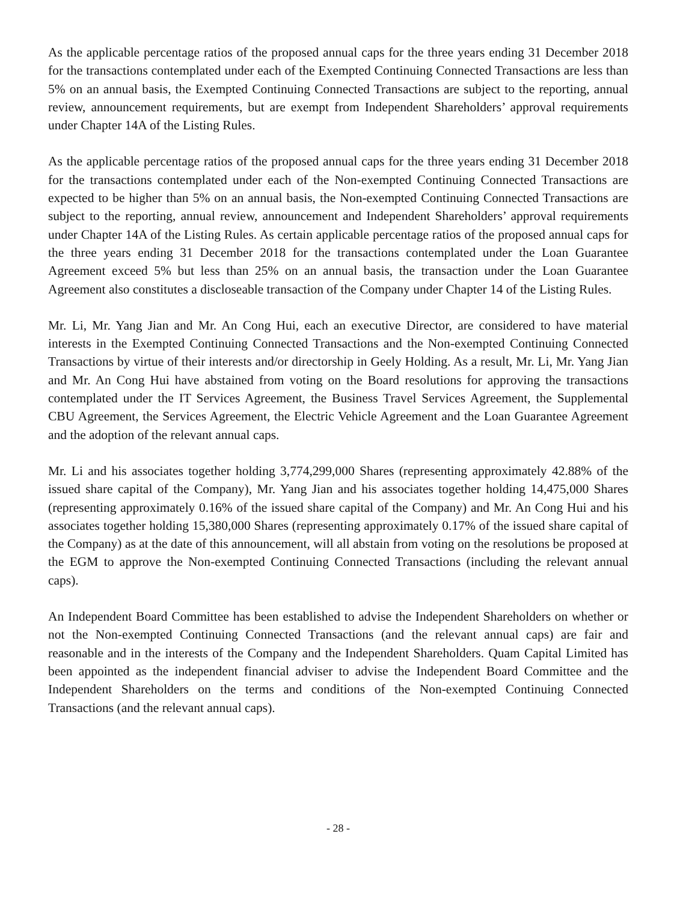As the applicable percentage ratios of the proposed annual caps for the three years ending 31 December 2018 for the transactions contemplated under each of the Exempted Continuing Connected Transactions are less than 5% on an annual basis, the Exempted Continuing Connected Transactions are subject to the reporting, annual review, announcement requirements, but are exempt from Independent Shareholders’ approval requirements under Chapter 14A of the Listing Rules.
As the applicable percentage ratios of the proposed annual caps for the three years ending 31 December 2018 for the transactions contemplated under each of the Non-exempted Continuing Connected Transactions are expected to be higher than 5% on an annual basis, the Non-exempted Continuing Connected Transactions are subject to the reporting, annual review, announcement and Independent Shareholders’ approval requirements under Chapter 14A of the Listing Rules. As certain applicable percentage ratios of the proposed annual caps for the three years ending 31 December 2018 for the transactions contemplated under the Loan Guarantee Agreement exceed 5% but less than 25% on an annual basis, the transaction under the Loan Guarantee Agreement also constitutes a discloseable transaction of the Company under Chapter 14 of the Listing Rules.
Mr. Li, Mr. Yang Jian and Mr. An Cong Hui, each an executive Director, are considered to have material interests in the Exempted Continuing Connected Transactions and the Non-exempted Continuing Connected Transactions by virtue of their interests and/or directorship in Geely Holding. As a result, Mr. Li, Mr. Yang Jian and Mr. An Cong Hui have abstained from voting on the Board resolutions for approving the transactions contemplated under the IT Services Agreement, the Business Travel Services Agreement, the Supplemental CBU Agreement, the Services Agreement, the Electric Vehicle Agreement and the Loan Guarantee Agreement and the adoption of the relevant annual caps.
Mr. Li and his associates together holding 3,774,299,000 Shares (representing approximately 42.88% of the issued share capital of the Company), Mr. Yang Jian and his associates together holding 14,475,000 Shares (representing approximately 0.16% of the issued share capital of the Company) and Mr. An Cong Hui and his associates together holding 15,380,000 Shares (representing approximately 0.17% of the issued share capital of the Company) as at the date of this announcement, will all abstain from voting on the resolutions be proposed at the EGM to approve the Non-exempted Continuing Connected Transactions (including the relevant annual caps).
An Independent Board Committee has been established to advise the Independent Shareholders on whether or not the Non-exempted Continuing Connected Transactions (and the relevant annual caps) are fair and reasonable and in the interests of the Company and the Independent Shareholders. Quam Capital Limited has been appointed as the independent financial adviser to advise the Independent Board Committee and the Independent Shareholders on the terms and conditions of the Non-exempted Continuing Connected Transactions (and the relevant annual caps).
- 28 -